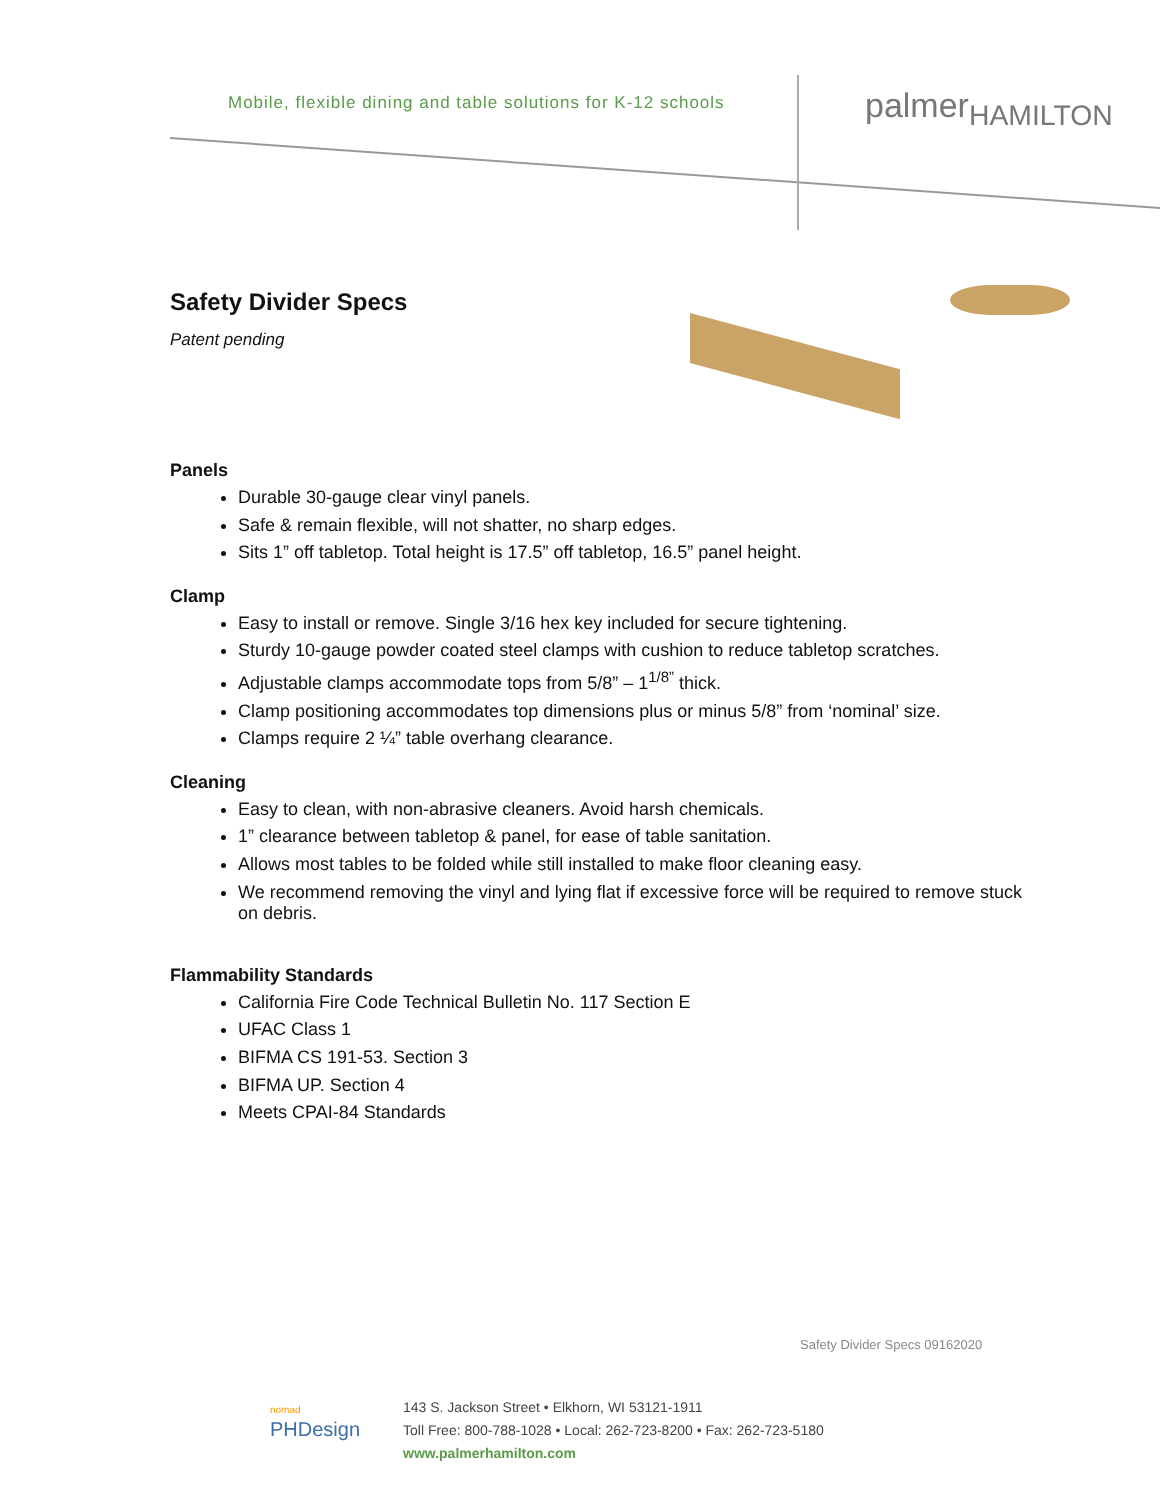Mobile, flexible dining and table solutions for K-12 schools
palmer<sub>HAMILTON</sub>
Safety Divider Specs
Patent pending
Panels
Durable 30-gauge clear vinyl panels.
Safe & remain flexible, will not shatter, no sharp edges.
Sits 1” off tabletop. Total height is 17.5” off tabletop, 16.5” panel height.
Clamp
Easy to install or remove. Single 3/16 hex key included for secure tightening.
Sturdy 10-gauge powder coated steel clamps with cushion to reduce tabletop scratches.
Adjustable clamps accommodate tops from 5/8” – 1<sup>1/8”</sup> thick.
Clamp positioning accommodates top dimensions plus or minus 5/8” from ‘nominal’ size.
Clamps require 2 ¼” table overhang clearance.
Cleaning
Easy to clean, with non-abrasive cleaners. Avoid harsh chemicals.
1” clearance between tabletop & panel, for ease of table sanitation.
Allows most tables to be folded while still installed to make floor cleaning easy.
We recommend removing the vinyl and lying flat if excessive force will be required to remove stuck on debris.
Flammability Standards
California Fire Code Technical Bulletin No. 117 Section E
UFAC Class 1
BIFMA CS 191-53. Section 3
BIFMA UP. Section 4
Meets CPAI-84 Standards
Safety Divider Specs 09162020
nomad
PHDesign
143 S. Jackson Street • Elkhorn, WI 53121-1911
Toll Free: 800-788-1028 • Local: 262-723-8200 • Fax: 262-723-5180
www.palmerhamilton.com